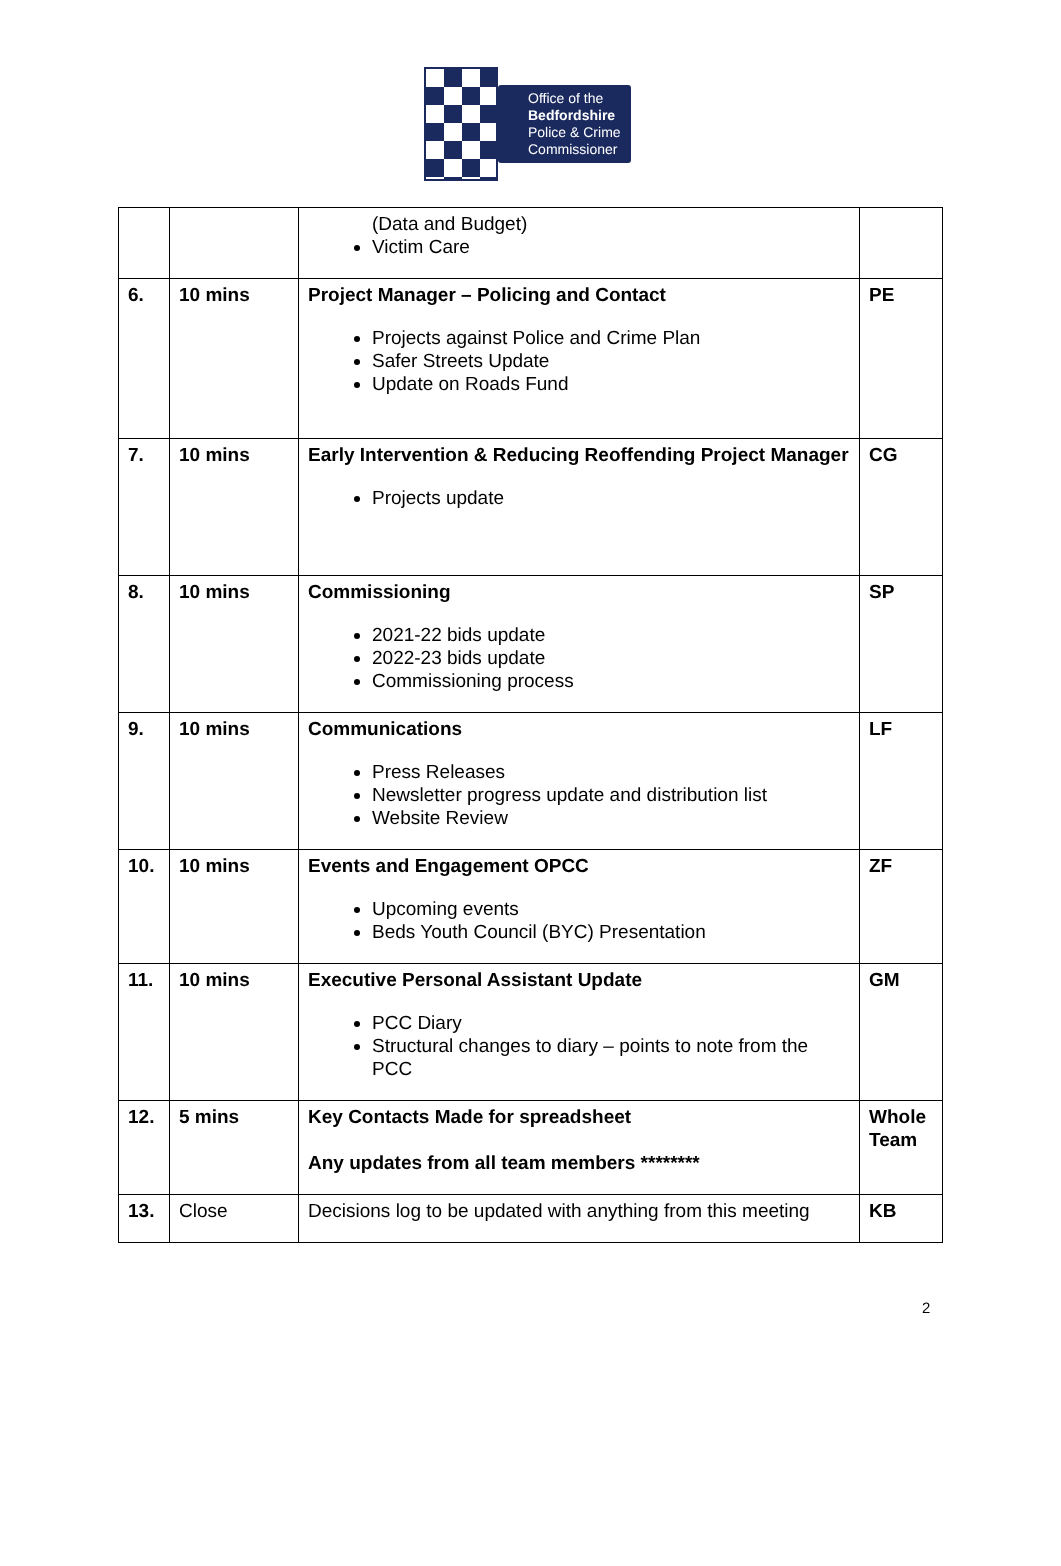Office of the
Bedfordshire
Police & Crime
Commissioner
| | | (Data and Budget) Victim Care | |
| 6. | 10 mins | Project Manager – Policing and Contact Projects against Police and Crime Plan Safer Streets Update Update on Roads Fund | PE |
| 7. | 10 mins | Early Intervention & Reducing Reoffending Project Manager Projects update | CG |
| 8. | 10 mins | Commissioning 2021-22 bids update 2022-23 bids update Commissioning process | SP |
| 9. | 10 mins | Communications Press Releases Newsletter progress update and distribution list Website Review | LF |
| 10. | 10 mins | Events and Engagement OPCC Upcoming events Beds Youth Council (BYC) Presentation | ZF |
| 11. | 10 mins | Executive Personal Assistant Update PCC Diary Structural changes to diary – points to note from the PCC | GM |
| 12. | 5 mins | Key Contacts Made for spreadsheet Any updates from all team members ******** | Whole Team |
| 13. | Close | Decisions log to be updated with anything from this meeting | KB |
2